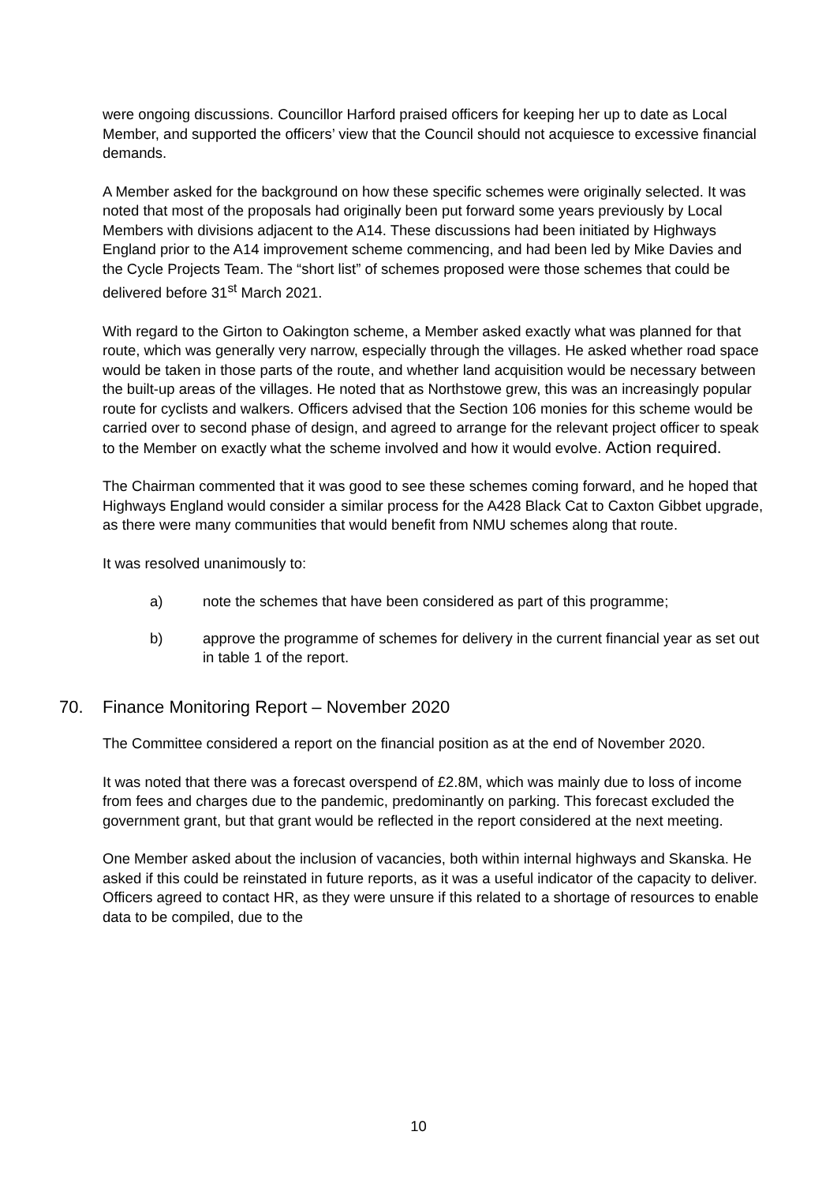were ongoing discussions. Councillor Harford praised officers for keeping her up to date as Local Member, and supported the officers’ view that the Council should not acquiesce to excessive financial demands.
A Member asked for the background on how these specific schemes were originally selected. It was noted that most of the proposals had originally been put forward some years previously by Local Members with divisions adjacent to the A14. These discussions had been initiated by Highways England prior to the A14 improvement scheme commencing, and had been led by Mike Davies and the Cycle Projects Team. The “short list” of schemes proposed were those schemes that could be delivered before 31<sup>st</sup> March 2021.
With regard to the Girton to Oakington scheme, a Member asked exactly what was planned for that route, which was generally very narrow, especially through the villages. He asked whether road space would be taken in those parts of the route, and whether land acquisition would be necessary between the built-up areas of the villages. He noted that as Northstowe grew, this was an increasingly popular route for cyclists and walkers. Officers advised that the Section 106 monies for this scheme would be carried over to second phase of design, and agreed to arrange for the relevant project officer to speak to the Member on exactly what the scheme involved and how it would evolve. Action required.
The Chairman commented that it was good to see these schemes coming forward, and he hoped that Highways England would consider a similar process for the A428 Black Cat to Caxton Gibbet upgrade, as there were many communities that would benefit from NMU schemes along that route.
It was resolved unanimously to:
a) note the schemes that have been considered as part of this programme;
b) approve the programme of schemes for delivery in the current financial year as set out in table 1 of the report.
70. Finance Monitoring Report – November 2020
The Committee considered a report on the financial position as at the end of November 2020.
It was noted that there was a forecast overspend of £2.8M, which was mainly due to loss of income from fees and charges due to the pandemic, predominantly on parking. This forecast excluded the government grant, but that grant would be reflected in the report considered at the next meeting.
One Member asked about the inclusion of vacancies, both within internal highways and Skanska. He asked if this could be reinstated in future reports, as it was a useful indicator of the capacity to deliver. Officers agreed to contact HR, as they were unsure if this related to a shortage of resources to enable data to be compiled, due to the
10